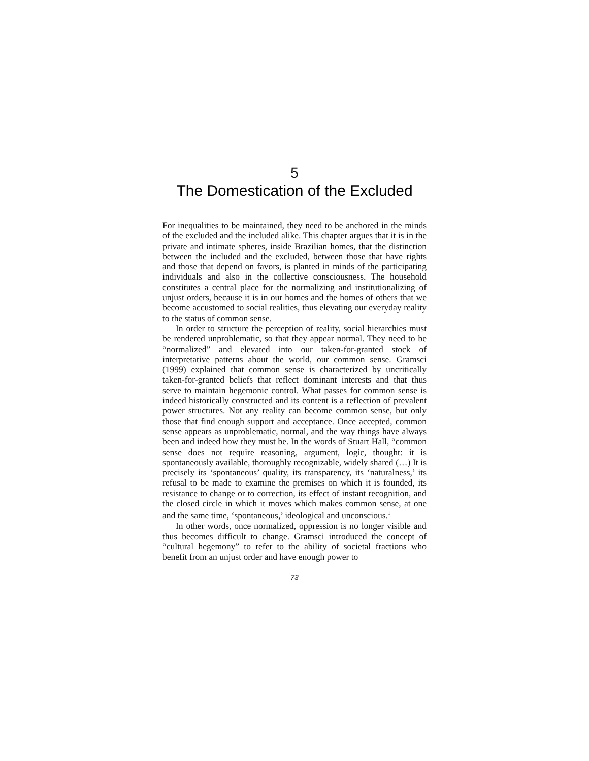5
The Domestication of the Excluded
For inequalities to be maintained, they need to be anchored in the minds of the excluded and the included alike. This chapter argues that it is in the private and intimate spheres, inside Brazilian homes, that the distinction between the included and the excluded, between those that have rights and those that depend on favors, is planted in minds of the participating individuals and also in the collective consciousness. The household constitutes a central place for the normalizing and institutionalizing of unjust orders, because it is in our homes and the homes of others that we become accustomed to social realities, thus elevating our everyday reality to the status of common sense.
In order to structure the perception of reality, social hierarchies must be rendered unproblematic, so that they appear normal. They need to be “normalized” and elevated into our taken-for-granted stock of interpretative patterns about the world, our common sense. Gramsci (1999) explained that common sense is characterized by uncritically taken-for-granted beliefs that reflect dominant interests and that thus serve to maintain hegemonic control. What passes for common sense is indeed historically constructed and its content is a reflection of prevalent power structures. Not any reality can become common sense, but only those that find enough support and acceptance. Once accepted, common sense appears as unproblematic, normal, and the way things have always been and indeed how they must be. In the words of Stuart Hall, “common sense does not require reasoning, argument, logic, thought: it is spontaneously available, thoroughly recognizable, widely shared (…) It is precisely its ‘spontaneous’ quality, its transparency, its ‘naturalness,’ its refusal to be made to examine the premises on which it is founded, its resistance to change or to correction, its effect of instant recognition, and the closed circle in which it moves which makes common sense, at one and the same time, ‘spontaneous,’ ideological and unconscious.<sup>1</sup>
In other words, once normalized, oppression is no longer visible and thus becomes difficult to change. Gramsci introduced the concept of “cultural hegemony” to refer to the ability of societal fractions who benefit from an unjust order and have enough power to
73